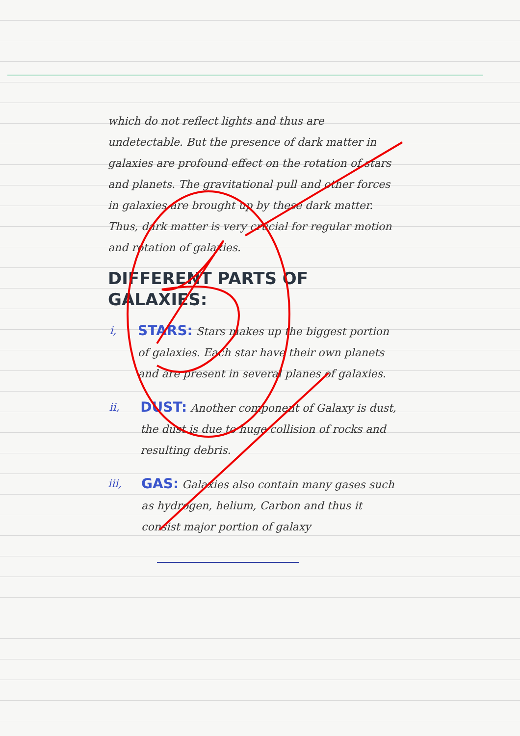which do not reflect lights and thus are undetectable. But the presence of dark matter in galaxies are profound effect on the rotation of stars and planets. The gravitational pull and other forces in galaxies are brought up by these dark matter. Thus, dark matter is very crucial for regular motion and rotation of galaxies.
DIFFERENT PARTS OF GALAXIES:
i,
STARS: Stars makes up the biggest portion of galaxies. Each star have their own planets and are present in several planes of galaxies.
ii,
DUST: Another component of Galaxy is dust, the dust is due to huge collision of rocks and resulting debris.
iii,
GAS: Galaxies also contain many gases such as hydrogen, helium, Carbon and thus it consist major portion of galaxy